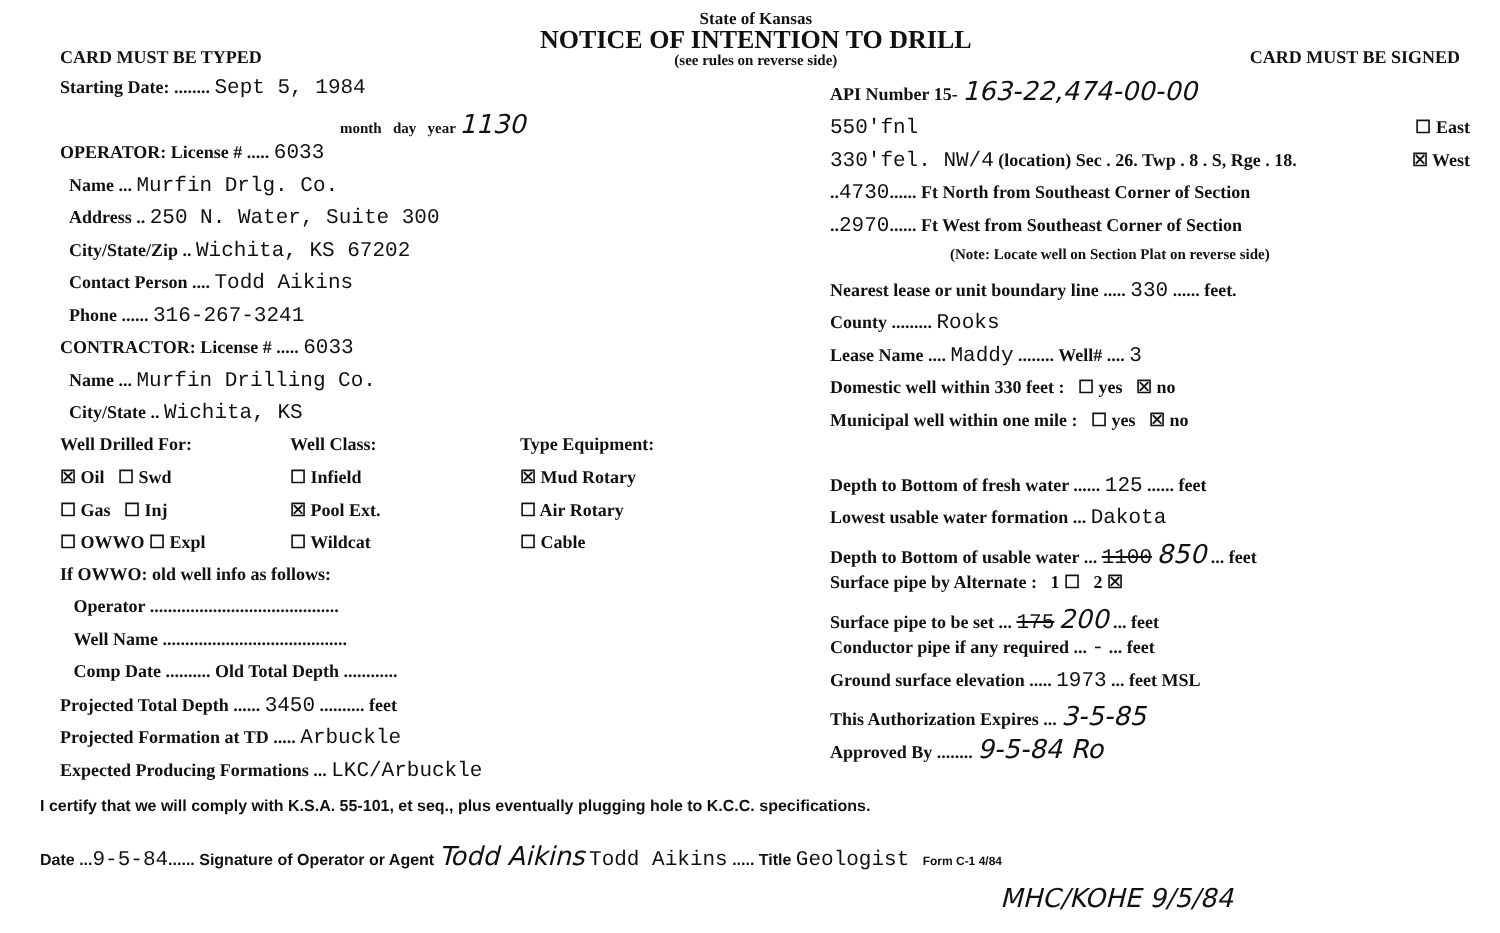CARD MUST BE TYPED
State of Kansas
NOTICE OF INTENTION TO DRILL
(see rules on reverse side)
CARD MUST BE SIGNED
Starting Date: ........ Sept 5, 1984
month day year 1130
OPERATOR: License # ..... 6033
Name ... Murfin Drlg. Co.
Address .. 250 N. Water, Suite 300
City/State/Zip .. Wichita, KS 67202
Contact Person .... Todd Aikins
Phone ...... 316-267-3241
CONTRACTOR: License # ..... 6033
Name ... Murfin Drilling Co.
City/State .. Wichita, KS
Well Drilled For: Well Class: Type Equipment:
☒ Oil ☐ Swd ☐ Infield ☒ Mud Rotary
☐ Gas ☐ Inj ☒ Pool Ext. ☐ Air Rotary
☐ OWWO ☐ Expl ☐ Wildcat ☐ Cable
If OWWO: old well info as follows:
Operator ..........................................
Well Name .........................................
Comp Date .......... Old Total Depth ............
Projected Total Depth ...... 3450 .......... feet
Projected Formation at TD ..... Arbuckle
Expected Producing Formations ... LKC/Arbuckle
API Number 15- 163-22,474-00-00
550'fnl ☐ East
330'fel. NW/4 (location) Sec . 26. Twp . 8 . S, Rge . 18. ☒ West
..4730...... Ft North from Southeast Corner of Section
..2970...... Ft West from Southeast Corner of Section
(Note: Locate well on Section Plat on reverse side)
Nearest lease or unit boundary line ..... 330 ...... feet.
County ......... Rooks
Lease Name .... Maddy ........ Well# .... 3
Domestic well within 330 feet : ☐ yes ☒ no
Municipal well within one mile : ☐ yes ☒ no
Depth to Bottom of fresh water ...... 125 ...... feet
Lowest usable water formation ... Dakota
Depth to Bottom of usable water ... 1100 850 ... feet
Surface pipe by Alternate : 1 ☐ 2 ☒
Surface pipe to be set ... 175 200 ... feet
Conductor pipe if any required ... - ... feet
Ground surface elevation ..... 1973 ... feet MSL
This Authorization Expires ... 3-5-85
Approved By ........ 9-5-84 Ro
I certify that we will comply with K.S.A. 55-101, et seq., plus eventually plugging hole to K.C.C. specifications.
Date ...9-5-84...... Signature of Operator or Agent Todd Aikins Todd Aikins ..... Title Geologist Form C-1 4/84
MHC/KOHE 9/5/84